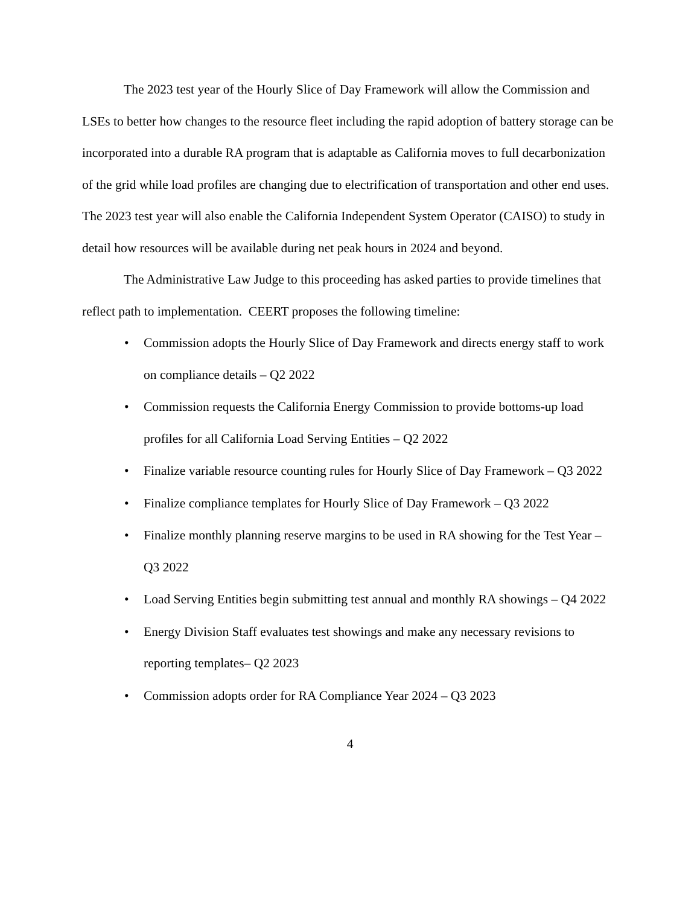The 2023 test year of the Hourly Slice of Day Framework will allow the Commission and LSEs to better how changes to the resource fleet including the rapid adoption of battery storage can be incorporated into a durable RA program that is adaptable as California moves to full decarbonization of the grid while load profiles are changing due to electrification of transportation and other end uses. The 2023 test year will also enable the California Independent System Operator (CAISO) to study in detail how resources will be available during net peak hours in 2024 and beyond.
The Administrative Law Judge to this proceeding has asked parties to provide timelines that reflect path to implementation. CEERT proposes the following timeline:
• Commission adopts the Hourly Slice of Day Framework and directs energy staff to work on compliance details – Q2 2022
• Commission requests the California Energy Commission to provide bottoms-up load profiles for all California Load Serving Entities – Q2 2022
• Finalize variable resource counting rules for Hourly Slice of Day Framework – Q3 2022
• Finalize compliance templates for Hourly Slice of Day Framework – Q3 2022
• Finalize monthly planning reserve margins to be used in RA showing for the Test Year – Q3 2022
• Load Serving Entities begin submitting test annual and monthly RA showings – Q4 2022
• Energy Division Staff evaluates test showings and make any necessary revisions to reporting templates– Q2 2023
• Commission adopts order for RA Compliance Year 2024 – Q3 2023
4